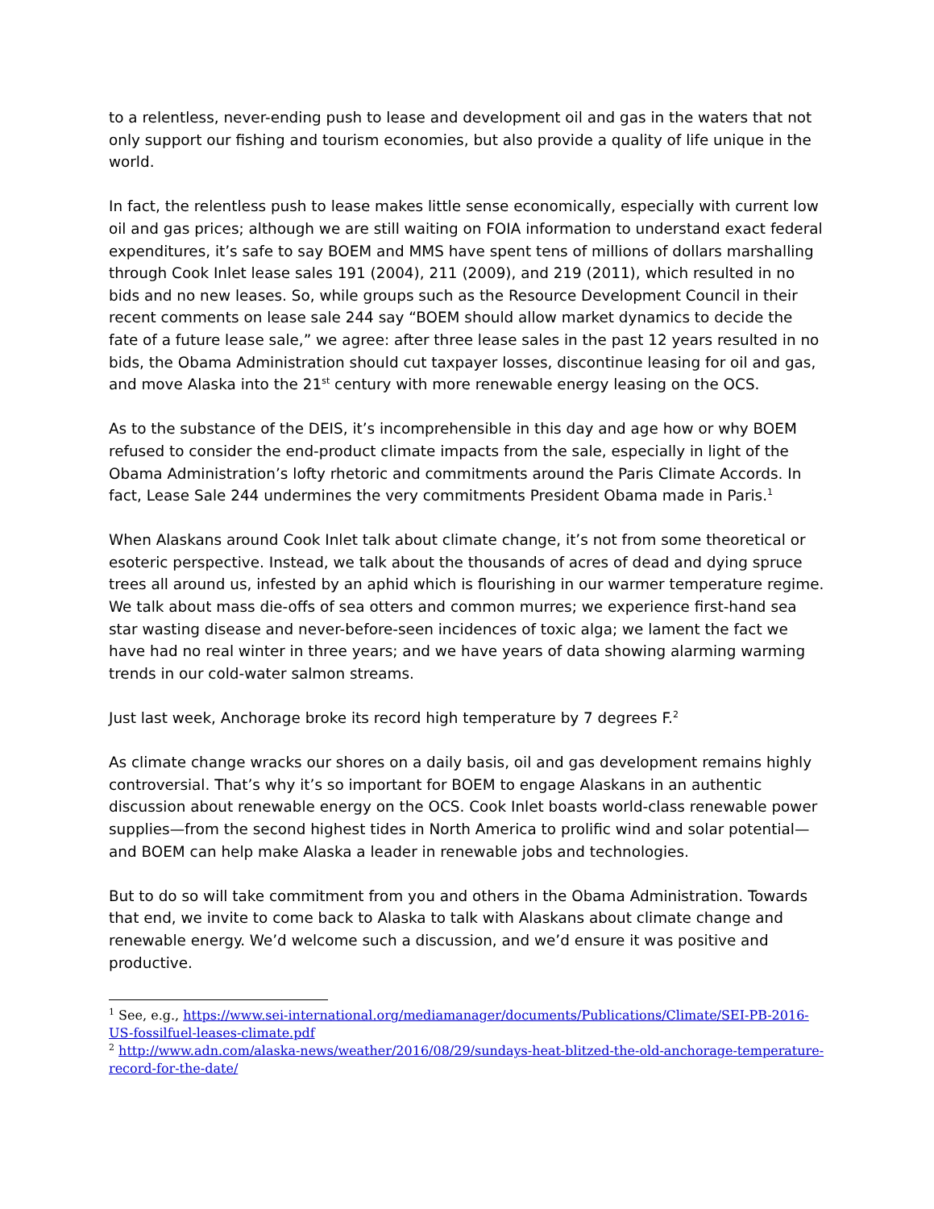to a relentless, never-ending push to lease and development oil and gas in the waters that not only support our fishing and tourism economies, but also provide a quality of life unique in the world.
In fact, the relentless push to lease makes little sense economically, especially with current low oil and gas prices; although we are still waiting on FOIA information to understand exact federal expenditures, it’s safe to say BOEM and MMS have spent tens of millions of dollars marshalling through Cook Inlet lease sales 191 (2004), 211 (2009), and 219 (2011), which resulted in no bids and no new leases. So, while groups such as the Resource Development Council in their recent comments on lease sale 244 say “BOEM should allow market dynamics to decide the fate of a future lease sale,” we agree: after three lease sales in the past 12 years resulted in no bids, the Obama Administration should cut taxpayer losses, discontinue leasing for oil and gas, and move Alaska into the 21<sup>st</sup> century with more renewable energy leasing on the OCS.
As to the substance of the DEIS, it’s incomprehensible in this day and age how or why BOEM refused to consider the end-product climate impacts from the sale, especially in light of the Obama Administration’s lofty rhetoric and commitments around the Paris Climate Accords. In fact, Lease Sale 244 undermines the very commitments President Obama made in Paris.<sup>1</sup>
When Alaskans around Cook Inlet talk about climate change, it’s not from some theoretical or esoteric perspective. Instead, we talk about the thousands of acres of dead and dying spruce trees all around us, infested by an aphid which is flourishing in our warmer temperature regime. We talk about mass die-offs of sea otters and common murres; we experience first-hand sea star wasting disease and never-before-seen incidences of toxic alga; we lament the fact we have had no real winter in three years; and we have years of data showing alarming warming trends in our cold-water salmon streams.
Just last week, Anchorage broke its record high temperature by 7 degrees F.<sup>2</sup>
As climate change wracks our shores on a daily basis, oil and gas development remains highly controversial. That’s why it’s so important for BOEM to engage Alaskans in an authentic discussion about renewable energy on the OCS. Cook Inlet boasts world-class renewable power supplies—from the second highest tides in North America to prolific wind and solar potential—and BOEM can help make Alaska a leader in renewable jobs and technologies.
But to do so will take commitment from you and others in the Obama Administration. Towards that end, we invite to come back to Alaska to talk with Alaskans about climate change and renewable energy. We’d welcome such a discussion, and we’d ensure it was positive and productive.
<sup>1</sup> See, e.g., https://www.sei-international.org/mediamanager/documents/Publications/Climate/SEI-PB-2016-US-fossilfuel-leases-climate.pdf
<sup>2</sup> http://www.adn.com/alaska-news/weather/2016/08/29/sundays-heat-blitzed-the-old-anchorage-temperature-record-for-the-date/